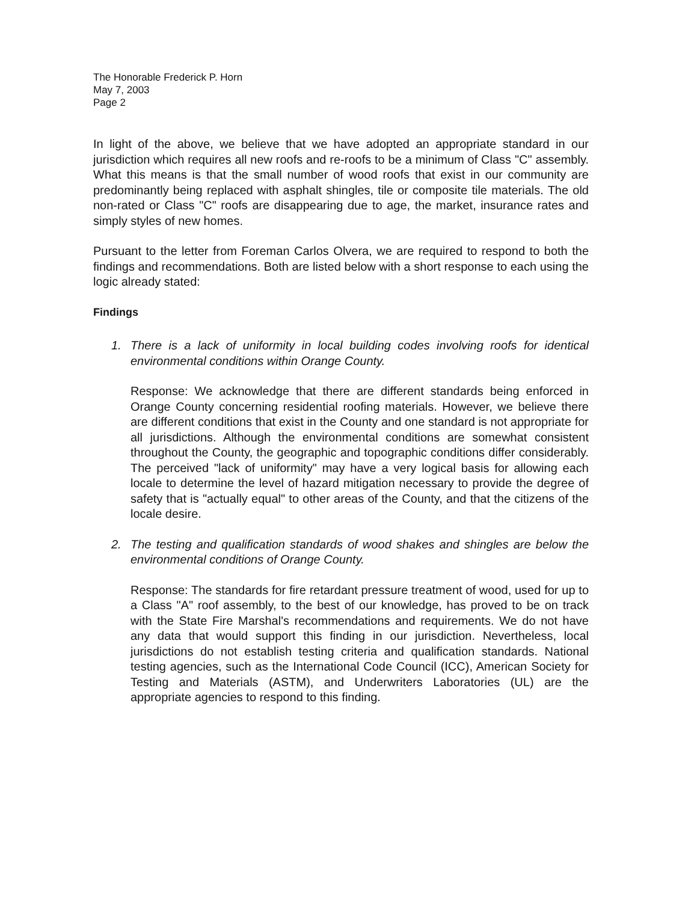The Honorable Frederick P. Horn
May 7, 2003
Page 2
In light of the above, we believe that we have adopted an appropriate standard in our jurisdiction which requires all new roofs and re-roofs to be a minimum of Class "C" assembly. What this means is that the small number of wood roofs that exist in our community are predominantly being replaced with asphalt shingles, tile or composite tile materials. The old non-rated or Class "C" roofs are disappearing due to age, the market, insurance rates and simply styles of new homes.
Pursuant to the letter from Foreman Carlos Olvera, we are required to respond to both the findings and recommendations. Both are listed below with a short response to each using the logic already stated:
Findings
1. There is a lack of uniformity in local building codes involving roofs for identical environmental conditions within Orange County.
Response: We acknowledge that there are different standards being enforced in Orange County concerning residential roofing materials. However, we believe there are different conditions that exist in the County and one standard is not appropriate for all jurisdictions. Although the environmental conditions are somewhat consistent throughout the County, the geographic and topographic conditions differ considerably. The perceived "lack of uniformity" may have a very logical basis for allowing each locale to determine the level of hazard mitigation necessary to provide the degree of safety that is "actually equal" to other areas of the County, and that the citizens of the locale desire.
2. The testing and qualification standards of wood shakes and shingles are below the environmental conditions of Orange County.
Response: The standards for fire retardant pressure treatment of wood, used for up to a Class "A" roof assembly, to the best of our knowledge, has proved to be on track with the State Fire Marshal's recommendations and requirements. We do not have any data that would support this finding in our jurisdiction. Nevertheless, local jurisdictions do not establish testing criteria and qualification standards. National testing agencies, such as the International Code Council (ICC), American Society for Testing and Materials (ASTM), and Underwriters Laboratories (UL) are the appropriate agencies to respond to this finding.